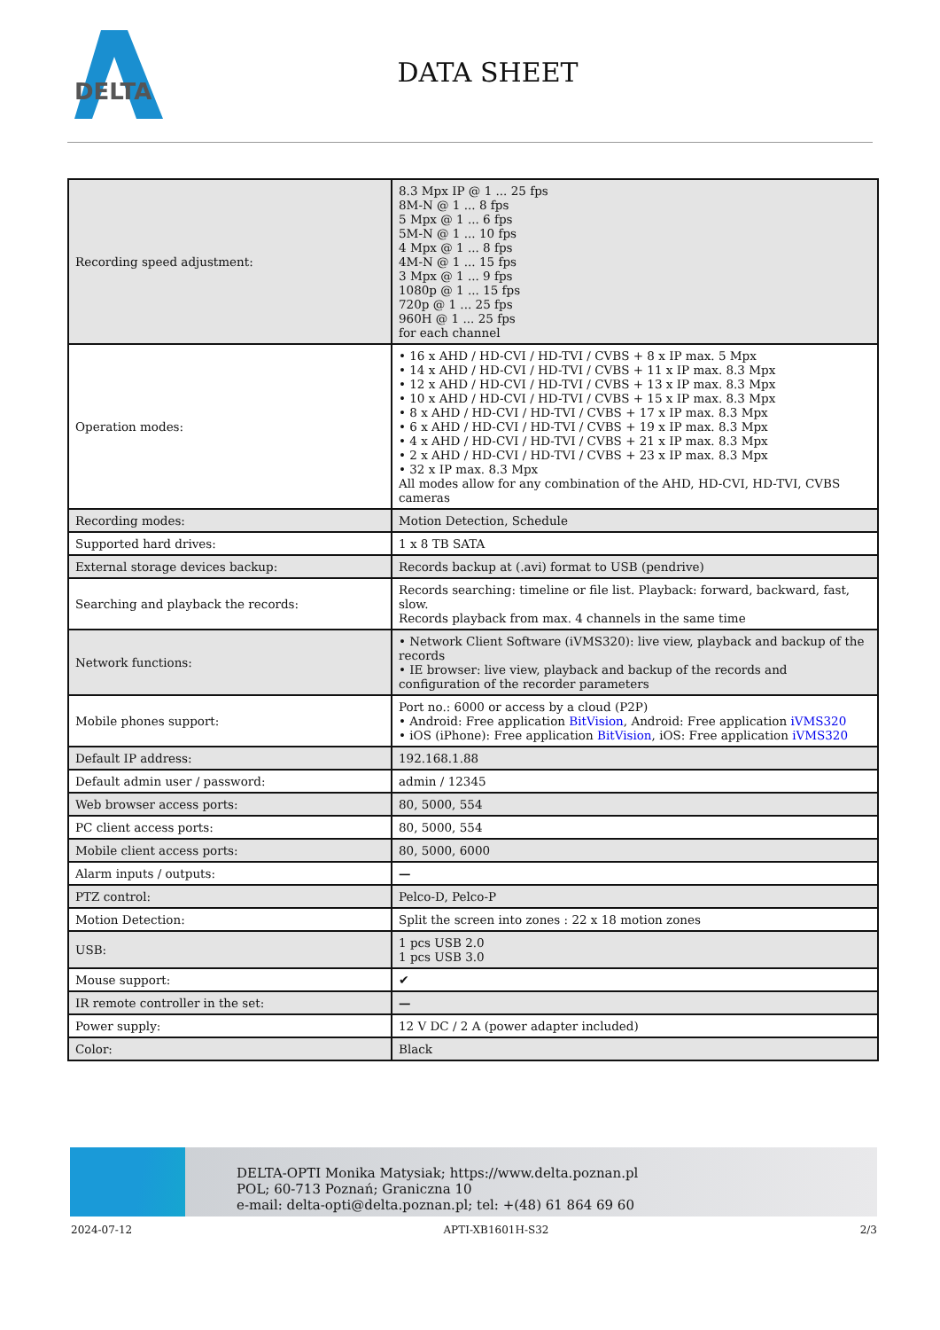DELTA
DATA SHEET
| Recording speed adjustment: | 8.3 Mpx IP @ 1 ... 25 fps 8M-N @ 1 ... 8 fps 5 Mpx @ 1 ... 6 fps 5M-N @ 1 ... 10 fps 4 Mpx @ 1 ... 8 fps 4M-N @ 1 ... 15 fps 3 Mpx @ 1 ... 9 fps 1080p @ 1 ... 15 fps 720p @ 1 ... 25 fps 960H @ 1 ... 25 fps for each channel |
| Operation modes: | • 16 x AHD / HD-CVI / HD-TVI / CVBS + 8 x IP max. 5 Mpx • 14 x AHD / HD-CVI / HD-TVI / CVBS + 11 x IP max. 8.3 Mpx • 12 x AHD / HD-CVI / HD-TVI / CVBS + 13 x IP max. 8.3 Mpx • 10 x AHD / HD-CVI / HD-TVI / CVBS + 15 x IP max. 8.3 Mpx • 8 x AHD / HD-CVI / HD-TVI / CVBS + 17 x IP max. 8.3 Mpx • 6 x AHD / HD-CVI / HD-TVI / CVBS + 19 x IP max. 8.3 Mpx • 4 x AHD / HD-CVI / HD-TVI / CVBS + 21 x IP max. 8.3 Mpx • 2 x AHD / HD-CVI / HD-TVI / CVBS + 23 x IP max. 8.3 Mpx • 32 x IP max. 8.3 Mpx All modes allow for any combination of the AHD, HD-CVI, HD-TVI, CVBS cameras |
| Recording modes: | Motion Detection, Schedule |
| Supported hard drives: | 1 x 8 TB SATA |
| External storage devices backup: | Records backup at (.avi) format to USB (pendrive) |
| Searching and playback the records: | Records searching: timeline or file list. Playback: forward, backward, fast, slow. Records playback from max. 4 channels in the same time |
| Network functions: | • Network Client Software (iVMS320): live view, playback and backup of the records • IE browser: live view, playback and backup of the records and configuration of the recorder parameters |
| Mobile phones support: | Port no.: 6000 or access by a cloud (P2P) • Android: Free application BitVision , Android: Free application iVMS320 • iOS (iPhone): Free application BitVision , iOS: Free application iVMS320 |
| Default IP address: | 192.168.1.88 |
| Default admin user / password: | admin / 12345 |
| Web browser access ports: | 80, 5000, 554 |
| PC client access ports: | 80, 5000, 554 |
| Mobile client access ports: | 80, 5000, 6000 |
| Alarm inputs / outputs: | — |
| PTZ control: | Pelco-D, Pelco-P |
| Motion Detection: | Split the screen into zones : 22 x 18 motion zones |
| USB: | 1 pcs USB 2.0 1 pcs USB 3.0 |
| Mouse support: | ✔ |
| IR remote controller in the set: | — |
| Power supply: | 12 V DC / 2 A (power adapter included) |
| Color: | Black |
DELTA-OPTI Monika Matysiak; https://www.delta.poznan.pl
POL; 60-713 Poznań; Graniczna 10
e-mail: delta-opti@delta.poznan.pl; tel: +(48) 61 864 69 60
2024-07-12 APTI-XB1601H-S32 2/3